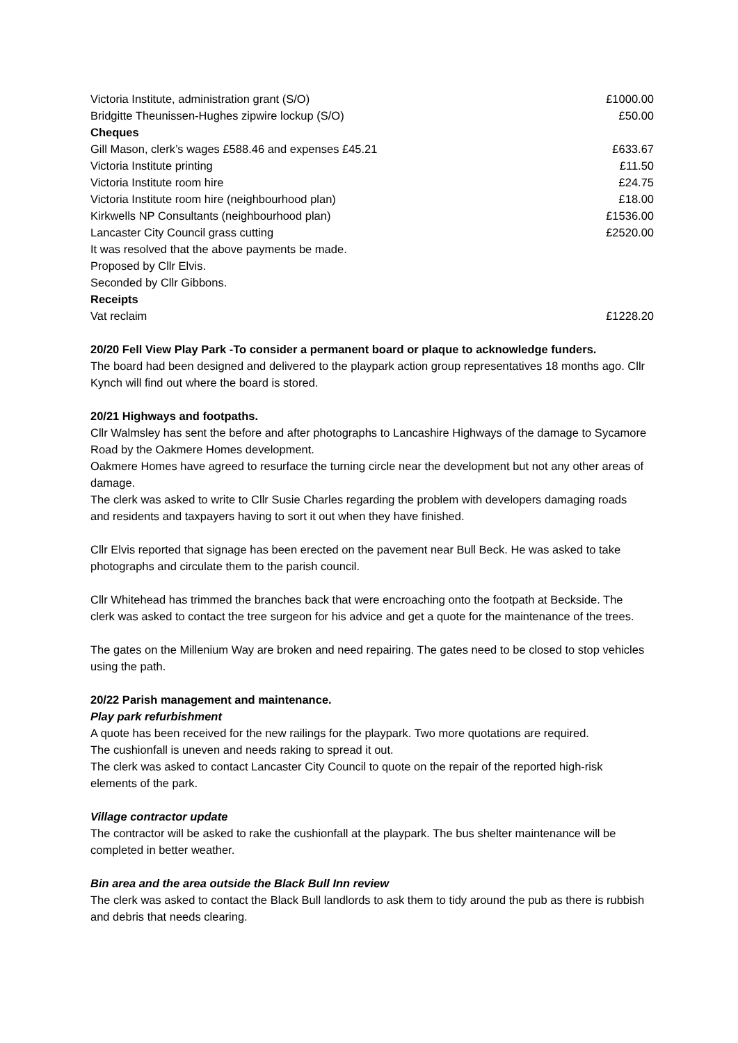| Victoria Institute, administration grant (S/O) | £1000.00 |
| Bridgitte Theunissen-Hughes zipwire lockup (S/O) | £50.00 |
| Cheques | |
| Gill Mason, clerk’s wages £588.46 and expenses £45.21 | £633.67 |
| Victoria Institute printing | £11.50 |
| Victoria Institute room hire | £24.75 |
| Victoria Institute room hire (neighbourhood plan) | £18.00 |
| Kirkwells NP Consultants (neighbourhood plan) | £1536.00 |
| Lancaster City Council grass cutting | £2520.00 |
| It was resolved that the above payments be made. | |
| Proposed by Cllr Elvis. | |
| Seconded by Cllr Gibbons. | |
| Receipts | |
| Vat reclaim | £1228.20 |
20/20 Fell View Play Park -To consider a permanent board or plaque to acknowledge funders.
The board had been designed and delivered to the playpark action group representatives 18 months ago. Cllr Kynch will find out where the board is stored.
20/21 Highways and footpaths.
Cllr Walmsley has sent the before and after photographs to Lancashire Highways of the damage to Sycamore Road by the Oakmere Homes development.
Oakmere Homes have agreed to resurface the turning circle near the development but not any other areas of damage.
The clerk was asked to write to Cllr Susie Charles regarding the problem with developers damaging roads and residents and taxpayers having to sort it out when they have finished.
Cllr Elvis reported that signage has been erected on the pavement near Bull Beck. He was asked to take photographs and circulate them to the parish council.
Cllr Whitehead has trimmed the branches back that were encroaching onto the footpath at Beckside. The clerk was asked to contact the tree surgeon for his advice and get a quote for the maintenance of the trees.
The gates on the Millenium Way are broken and need repairing. The gates need to be closed to stop vehicles using the path.
20/22 Parish management and maintenance.
Play park refurbishment
A quote has been received for the new railings for the playpark. Two more quotations are required.
The cushionfall is uneven and needs raking to spread it out.
The clerk was asked to contact Lancaster City Council to quote on the repair of the reported high-risk elements of the park.
Village contractor update
The contractor will be asked to rake the cushionfall at the playpark. The bus shelter maintenance will be completed in better weather.
Bin area and the area outside the Black Bull Inn review
The clerk was asked to contact the Black Bull landlords to ask them to tidy around the pub as there is rubbish and debris that needs clearing.